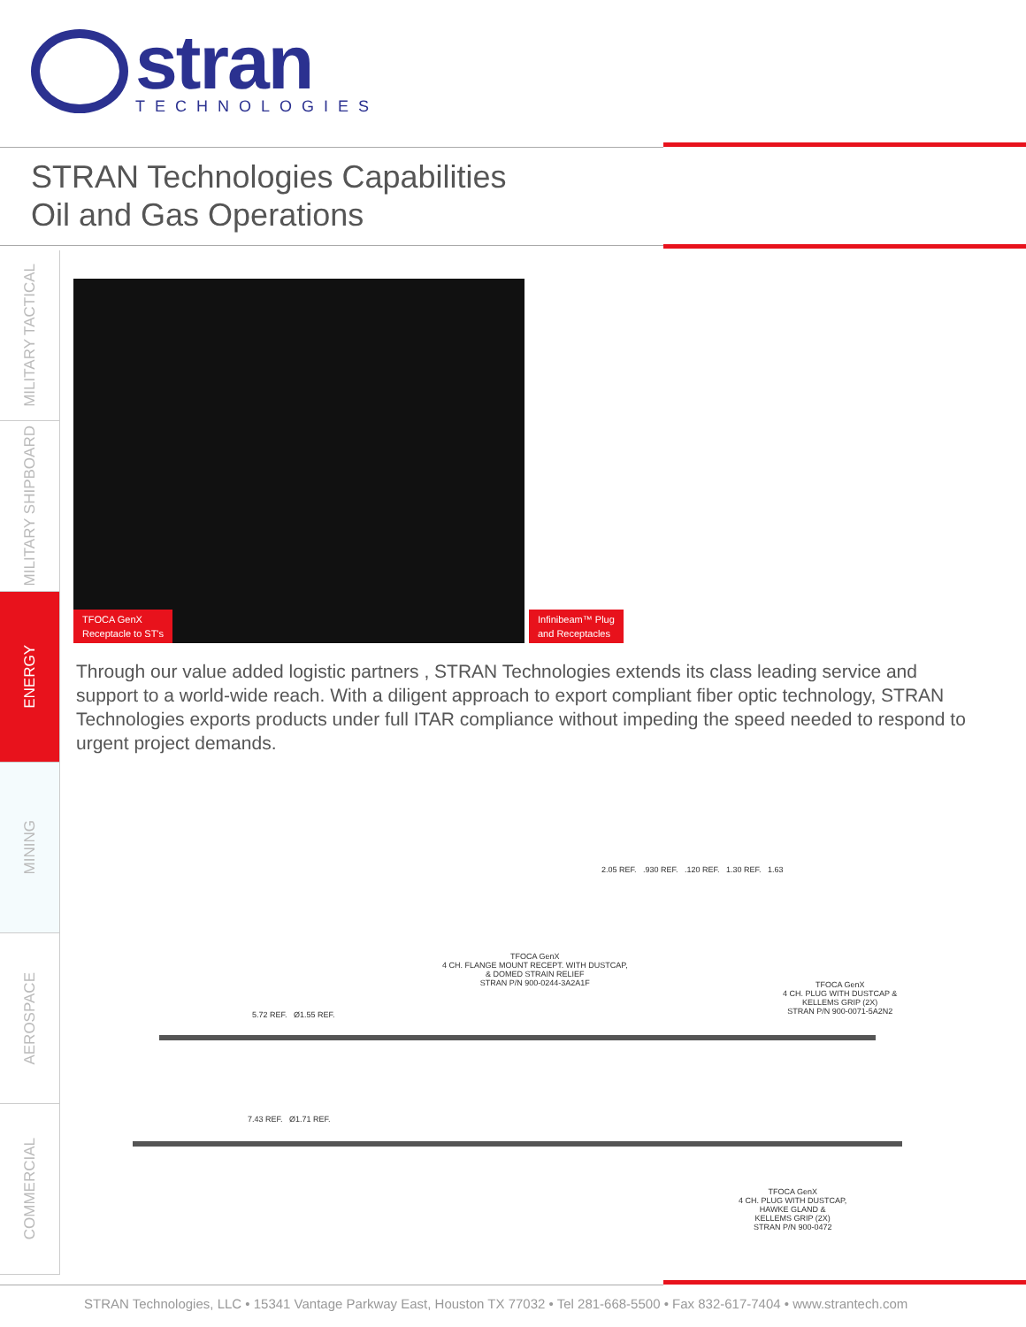stran
TECHNOLOGIES
STRAN Technologies Capabilities
Oil and Gas Operations
MILITARY TACTICAL
MILITARY SHIPBOARD
ENERGY
MINING
AEROSPACE
COMMERCIAL
TFOCA GenX
Receptacle to ST's
Infinibeam™ Plug
and Receptacles
Through our value added logistic partners , STRAN Technologies extends its class leading service and support to a world-wide reach. With a diligent approach to export compliant fiber optic technology, STRAN Technologies exports products under full ITAR compliance without impeding the speed needed to respond to urgent project demands.
2.05 REF. .930 REF. .120 REF. 1.30 REF. 1.63
TFOCA GenX
4 CH. FLANGE MOUNT RECEPT. WITH DUSTCAP,
& DOMED STRAIN RELIEF
STRAN P/N 900-0244-3A2A1F
TFOCA GenX
4 CH. PLUG WITH DUSTCAP &
KELLEMS GRIP (2X)
STRAN P/N 900-0071-5A2N2
5.72 REF. Ø1.55 REF.
7.43 REF. Ø1.71 REF.
TFOCA GenX
4 CH. PLUG WITH DUSTCAP,
HAWKE GLAND &
KELLEMS GRIP (2X)
STRAN P/N 900-0472
STRAN Technologies, LLC • 15341 Vantage Parkway East, Houston TX 77032 • Tel 281-668-5500 • Fax 832-617-7404 • www.strantech.com